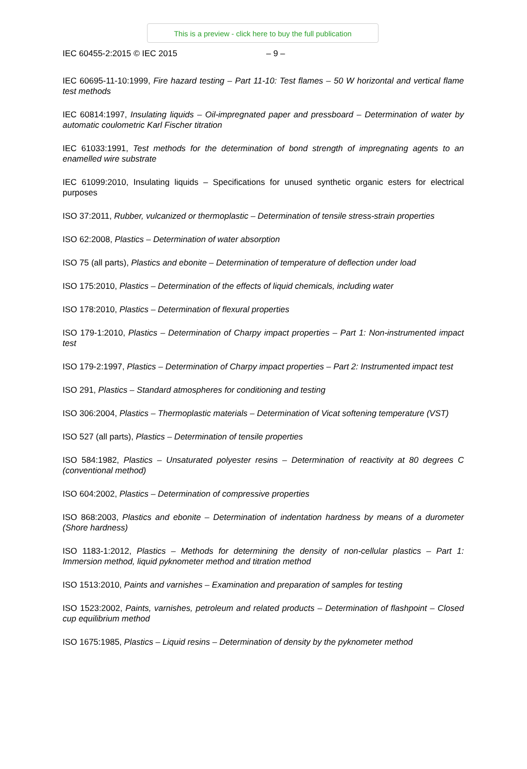This is a preview - click here to buy the full publication
IEC 60455-2:2015 © IEC 2015 – 9 –
IEC 60695-11-10:1999, Fire hazard testing – Part 11-10: Test flames – 50 W horizontal and vertical flame test methods
IEC 60814:1997, Insulating liquids – Oil-impregnated paper and pressboard – Determination of water by automatic coulometric Karl Fischer titration
IEC 61033:1991, Test methods for the determination of bond strength of impregnating agents to an enamelled wire substrate
IEC 61099:2010, Insulating liquids – Specifications for unused synthetic organic esters for electrical purposes
ISO 37:2011, Rubber, vulcanized or thermoplastic – Determination of tensile stress-strain properties
ISO 62:2008, Plastics – Determination of water absorption
ISO 75 (all parts), Plastics and ebonite – Determination of temperature of deflection under load
ISO 175:2010, Plastics – Determination of the effects of liquid chemicals, including water
ISO 178:2010, Plastics – Determination of flexural properties
ISO 179-1:2010, Plastics – Determination of Charpy impact properties – Part 1: Non-instrumented impact test
ISO 179-2:1997, Plastics – Determination of Charpy impact properties – Part 2: Instrumented impact test
ISO 291, Plastics – Standard atmospheres for conditioning and testing
ISO 306:2004, Plastics – Thermoplastic materials – Determination of Vicat softening temperature (VST)
ISO 527 (all parts), Plastics – Determination of tensile properties
ISO 584:1982, Plastics – Unsaturated polyester resins – Determination of reactivity at 80 degrees C (conventional method)
ISO 604:2002, Plastics – Determination of compressive properties
ISO 868:2003, Plastics and ebonite – Determination of indentation hardness by means of a durometer (Shore hardness)
ISO 1183-1:2012, Plastics – Methods for determining the density of non-cellular plastics – Part 1: Immersion method, liquid pyknometer method and titration method
ISO 1513:2010, Paints and varnishes – Examination and preparation of samples for testing
ISO 1523:2002, Paints, varnishes, petroleum and related products – Determination of flashpoint – Closed cup equilibrium method
ISO 1675:1985, Plastics – Liquid resins – Determination of density by the pyknometer method